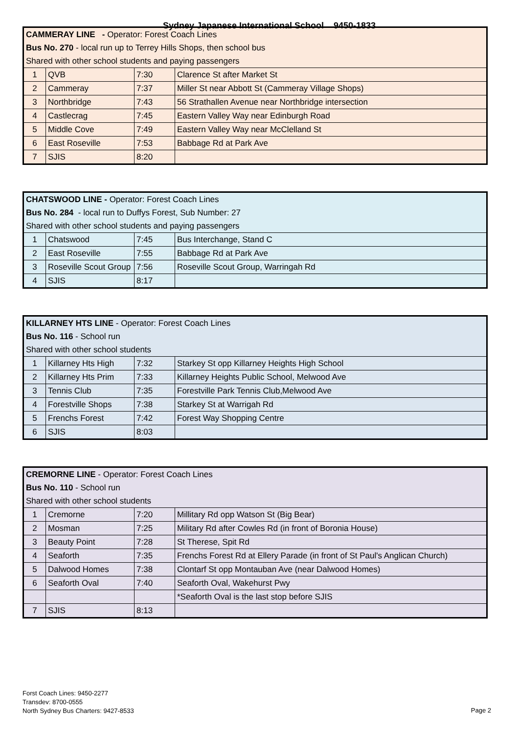Sydney Japanese International School 9450-1833
| CAMMERAY LINE - Operator: Forest Coach Lines | | | |
| Bus No. 270 - local run up to Terrey Hills Shops, then school bus | | | |
| Shared with other school students and paying passengers | | | |
| 1 | QVB | 7:30 | Clarence St after Market St |
| 2 | Cammeray | 7:37 | Miller St near Abbott St (Cammeray Village Shops) |
| 3 | Northbridge | 7:43 | 56 Strathallen Avenue near Northbridge intersection |
| 4 | Castlecrag | 7:45 | Eastern Valley Way near Edinburgh Road |
| 5 | Middle Cove | 7:49 | Eastern Valley Way near McClelland St |
| 6 | East Roseville | 7:53 | Babbage Rd at Park Ave |
| 7 | SJIS | 8:20 | |
| CHATSWOOD LINE - Operator: Forest Coach Lines | | | |
| Bus No. 284 - local run to Duffys Forest, Sub Number: 27 | | | |
| Shared with other school students and paying passengers | | | |
| 1 | Chatswood | 7:45 | Bus Interchange, Stand C |
| 2 | East Roseville | 7:55 | Babbage Rd at Park Ave |
| 3 | Roseville Scout Group | 7:56 | Roseville Scout Group, Warringah Rd |
| 4 | SJIS | 8:17 | |
| KILLARNEY HTS LINE - Operator: Forest Coach Lines | | | |
| Bus No. 116 - School run | | | |
| Shared with other school students | | | |
| 1 | Killarney Hts High | 7:32 | Starkey St opp Killarney Heights High School |
| 2 | Killarney Hts Prim | 7:33 | Killarney Heights Public School, Melwood Ave |
| 3 | Tennis Club | 7:35 | Forestville Park Tennis Club,Melwood Ave |
| 4 | Forestville Shops | 7:38 | Starkey St at Warrigah Rd |
| 5 | Frenchs Forest | 7:42 | Forest Way Shopping Centre |
| 6 | SJIS | 8:03 | |
| CREMORNE LINE - Operator: Forest Coach Lines | | | |
| Bus No. 110 - School run | | | |
| Shared with other school students | | | |
| 1 | Cremorne | 7:20 | Millitary Rd opp Watson St (Big Bear) |
| 2 | Mosman | 7:25 | Military Rd after Cowles Rd (in front of Boronia House) |
| 3 | Beauty Point | 7:28 | St Therese, Spit Rd |
| 4 | Seaforth | 7:35 | Frenchs Forest Rd at Ellery Parade (in front of St Paul's Anglican Church) |
| 5 | Dalwood Homes | 7:38 | Clontarf St opp Montauban Ave (near Dalwood Homes) |
| 6 | Seaforth Oval | 7:40 | Seaforth Oval, Wakehurst Pwy |
| | | | *Seaforth Oval is the last stop before SJIS |
| 7 | SJIS | 8:13 | |
Forst Coach Lines: 9450-2277
Transdev: 8700-0555
North Sydney Bus Charters: 9427-8533
Page 2